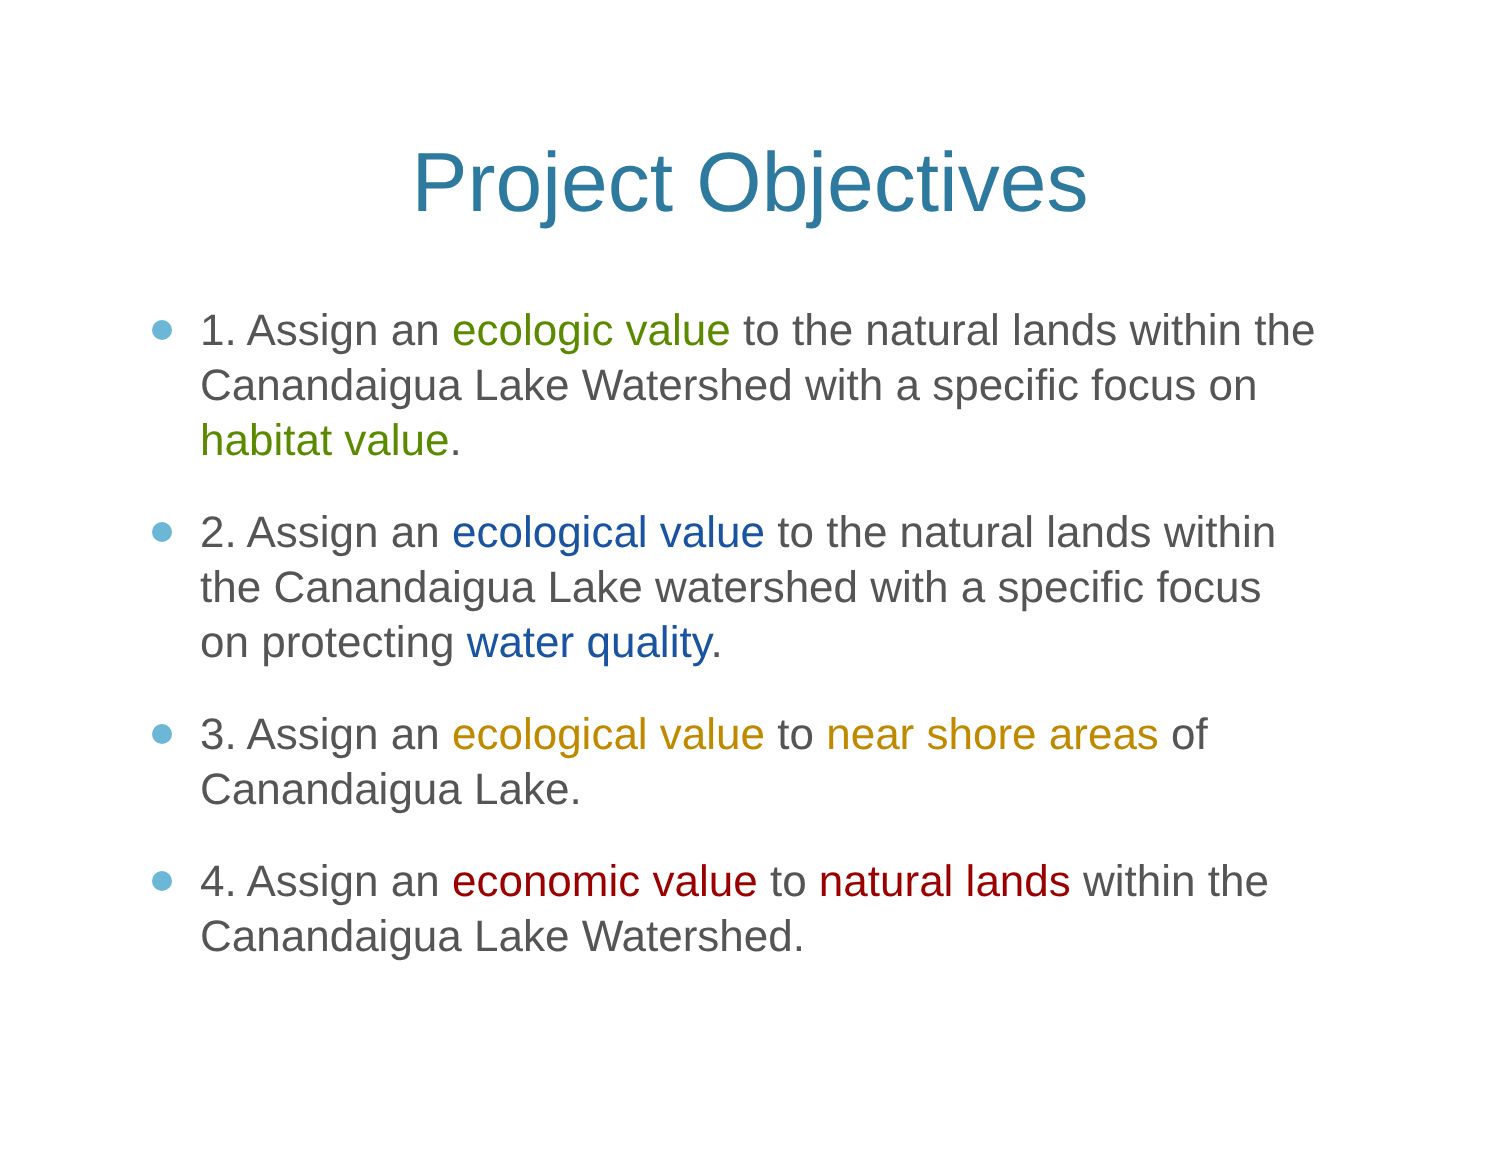Project Objectives
1. Assign an ecologic value to the natural lands within the Canandaigua Lake Watershed with a specific focus on habitat value.
2. Assign an ecological value to the natural lands within the Canandaigua Lake watershed with a specific focus on protecting water quality.
3. Assign an ecological value to near shore areas of Canandaigua Lake.
4. Assign an economic value to natural lands within the Canandaigua Lake Watershed.